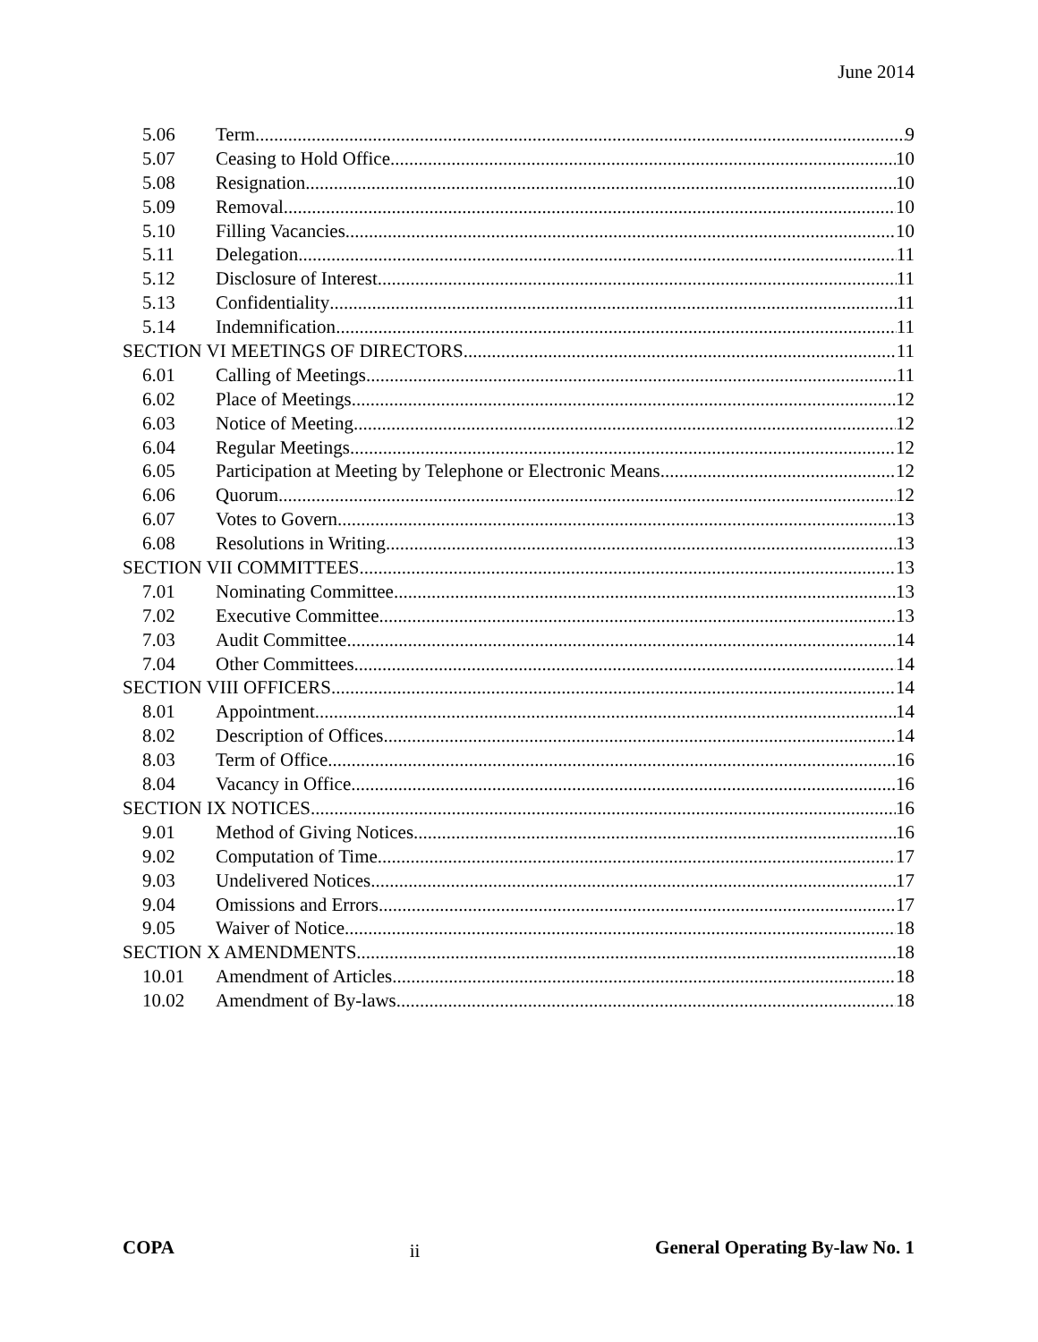June 2014
5.06 Term 9
5.07 Ceasing to Hold Office 10
5.08 Resignation 10
5.09 Removal 10
5.10 Filling Vacancies 10
5.11 Delegation 11
5.12 Disclosure of Interest 11
5.13 Confidentiality 11
5.14 Indemnification 11
SECTION VI MEETINGS OF DIRECTORS 11
6.01 Calling of Meetings 11
6.02 Place of Meetings 12
6.03 Notice of Meeting 12
6.04 Regular Meetings 12
6.05 Participation at Meeting by Telephone or Electronic Means 12
6.06 Quorum 12
6.07 Votes to Govern 13
6.08 Resolutions in Writing 13
SECTION VII COMMITTEES 13
7.01 Nominating Committee 13
7.02 Executive Committee 13
7.03 Audit Committee 14
7.04 Other Committees 14
SECTION VIII OFFICERS 14
8.01 Appointment 14
8.02 Description of Offices 14
8.03 Term of Office 16
8.04 Vacancy in Office 16
SECTION IX NOTICES 16
9.01 Method of Giving Notices 16
9.02 Computation of Time 17
9.03 Undelivered Notices 17
9.04 Omissions and Errors 17
9.05 Waiver of Notice 18
SECTION X AMENDMENTS 18
10.01 Amendment of Articles 18
10.02 Amendment of By-laws 18
COPA ii General Operating By-law No. 1